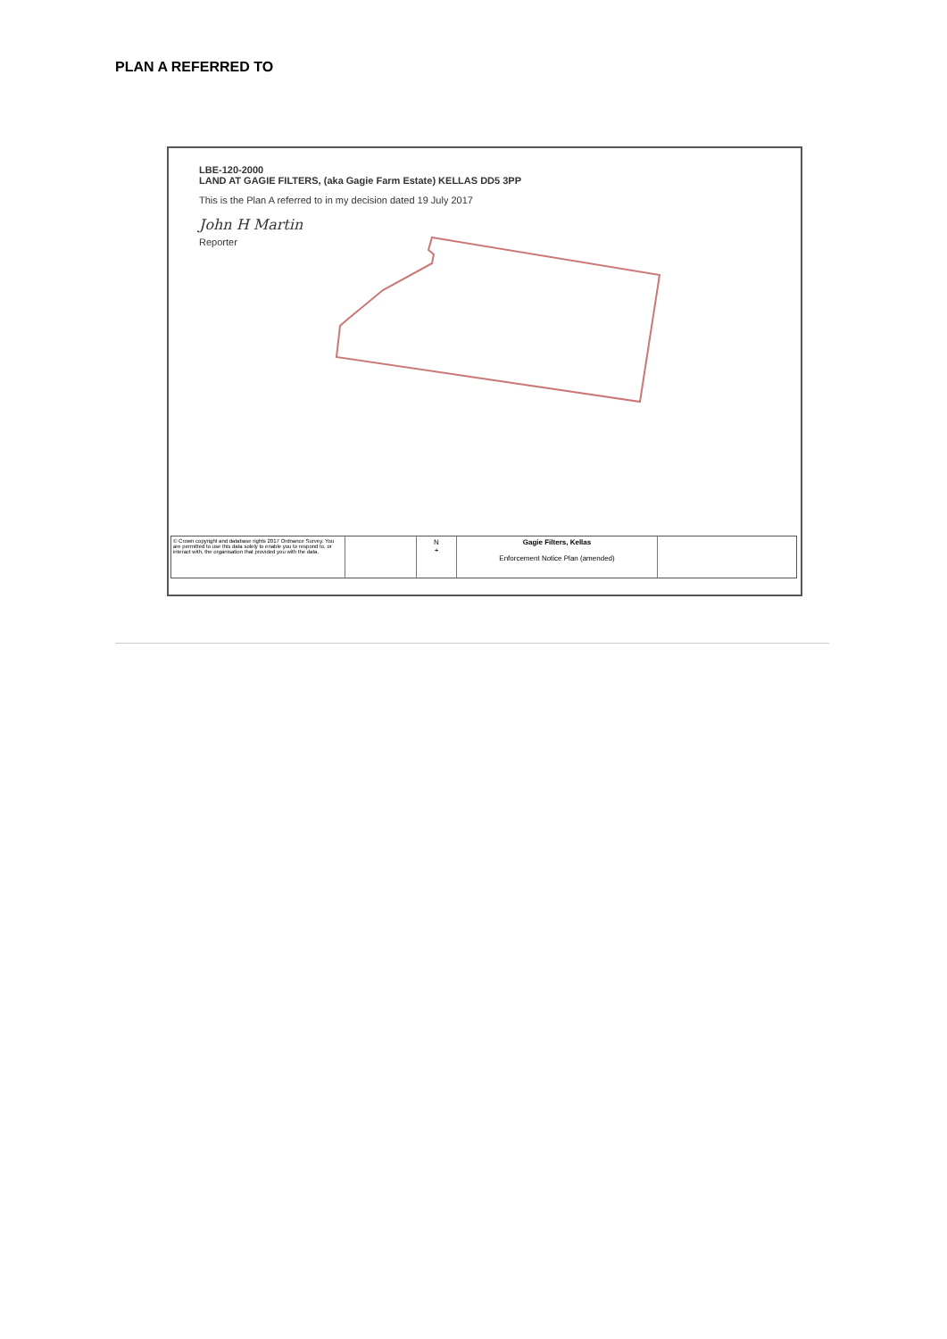PLAN A REFERRED TO
LBE-120-2000
LAND AT GAGIE FILTERS, (aka Gagie Farm Estate) KELLAS DD5 3PP
This is the Plan A referred to in my decision dated 19 July 2017
John H Martin
Reporter
© Crown copyright and database rights 2017 Ordnance Survey. You are permitted to use this data solely to enable you to respond to, or interact with, the organisation that provided you with the data.
N
+
Gagie Filters, Kellas
Enforcement Notice Plan (amended)